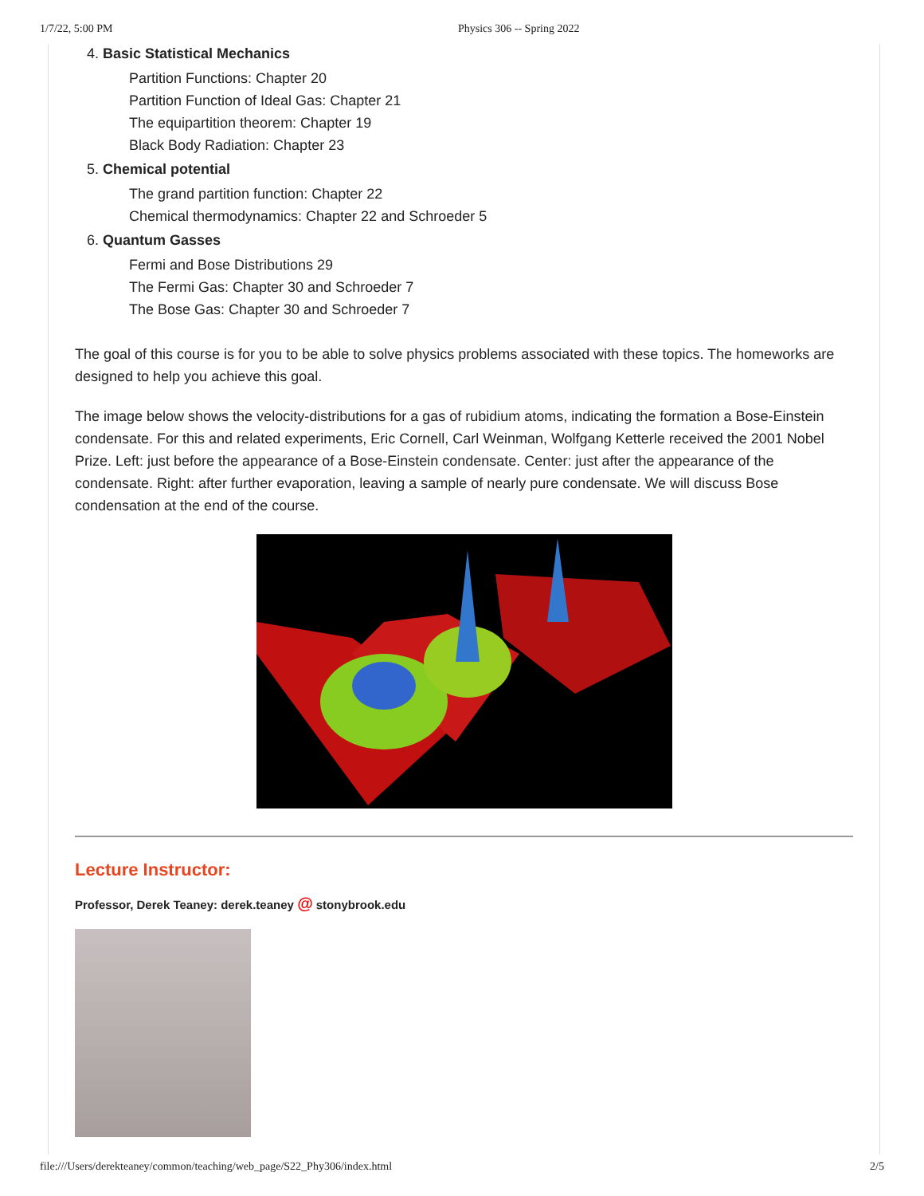1/7/22, 5:00 PM Physics 306 -- Spring 2022
4. Basic Statistical Mechanics
Partition Functions: Chapter 20
Partition Function of Ideal Gas: Chapter 21
The equipartition theorem: Chapter 19
Black Body Radiation: Chapter 23
5. Chemical potential
The grand partition function: Chapter 22
Chemical thermodynamics: Chapter 22 and Schroeder 5
6. Quantum Gasses
Fermi and Bose Distributions 29
The Fermi Gas: Chapter 30 and Schroeder 7
The Bose Gas: Chapter 30 and Schroeder 7
The goal of this course is for you to be able to solve physics problems associated with these topics. The homeworks are designed to help you achieve this goal.
The image below shows the velocity-distributions for a gas of rubidium atoms, indicating the formation a Bose-Einstein condensate. For this and related experiments, Eric Cornell, Carl Weinman, Wolfgang Ketterle received the 2001 Nobel Prize. Left: just before the appearance of a Bose-Einstein condensate. Center: just after the appearance of the condensate. Right: after further evaporation, leaving a sample of nearly pure condensate. We will discuss Bose condensation at the end of the course.
Lecture Instructor:
Professor, Derek Teaney: derek.teaney @ stonybrook.edu
file:///Users/derekteaney/common/teaching/web_page/S22_Phy306/index.html 2/5